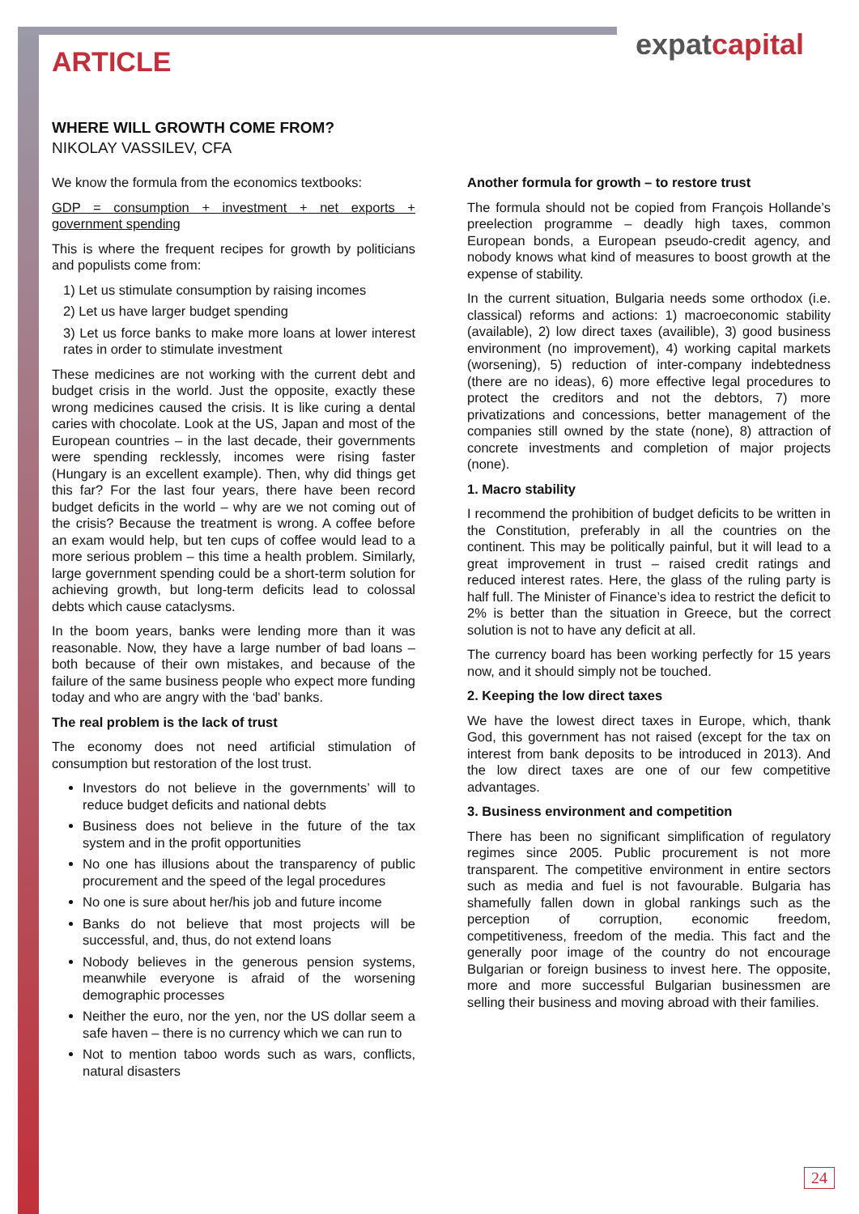expatcapital
ARTICLE
WHERE WILL GROWTH COME FROM?
NIKOLAY VASSILEV, CFA
We know the formula from the economics textbooks:
GDP = consumption + investment + net exports + government spending
This is where the frequent recipes for growth by politicians and populists come from:
1) Let us stimulate consumption by raising incomes
2) Let us have larger budget spending
3) Let us force banks to make more loans at lower interest rates in order to stimulate investment
These medicines are not working with the current debt and budget crisis in the world. Just the opposite, exactly these wrong medicines caused the crisis. It is like curing a dental caries with chocolate. Look at the US, Japan and most of the European countries – in the last decade, their governments were spending recklessly, incomes were rising faster (Hungary is an excellent example). Then, why did things get this far? For the last four years, there have been record budget deficits in the world – why are we not coming out of the crisis? Because the treatment is wrong. A coffee before an exam would help, but ten cups of coffee would lead to a more serious problem – this time a health problem. Similarly, large government spending could be a short-term solution for achieving growth, but long-term deficits lead to colossal debts which cause cataclysms.
In the boom years, banks were lending more than it was reasonable. Now, they have a large number of bad loans – both because of their own mistakes, and because of the failure of the same business people who expect more funding today and who are angry with the ‘bad’ banks.
The real problem is the lack of trust
The economy does not need artificial stimulation of consumption but restoration of the lost trust.
Investors do not believe in the governments’ will to reduce budget deficits and national debts
Business does not believe in the future of the tax system and in the profit opportunities
No one has illusions about the transparency of public procurement and the speed of the legal procedures
No one is sure about her/his job and future income
Banks do not believe that most projects will be successful, and, thus, do not extend loans
Nobody believes in the generous pension systems, meanwhile everyone is afraid of the worsening demographic processes
Neither the euro, nor the yen, nor the US dollar seem a safe haven – there is no currency which we can run to
Not to mention taboo words such as wars, conflicts, natural disasters
Another formula for growth – to restore trust
The formula should not be copied from François Hollande’s preelection programme – deadly high taxes, common European bonds, a European pseudo-credit agency, and nobody knows what kind of measures to boost growth at the expense of stability.
In the current situation, Bulgaria needs some orthodox (i.e. classical) reforms and actions: 1) macroeconomic stability (available), 2) low direct taxes (availible), 3) good business environment (no improvement), 4) working capital markets (worsening), 5) reduction of inter-company indebtedness (there are no ideas), 6) more effective legal procedures to protect the creditors and not the debtors, 7) more privatizations and concessions, better management of the companies still owned by the state (none), 8) attraction of concrete investments and completion of major projects (none).
1. Macro stability
I recommend the prohibition of budget deficits to be written in the Constitution, preferably in all the countries on the continent. This may be politically painful, but it will lead to a great improvement in trust – raised credit ratings and reduced interest rates. Here, the glass of the ruling party is half full. The Minister of Finance’s idea to restrict the deficit to 2% is better than the situation in Greece, but the correct solution is not to have any deficit at all.
The currency board has been working perfectly for 15 years now, and it should simply not be touched.
2. Keeping the low direct taxes
We have the lowest direct taxes in Europe, which, thank God, this government has not raised (except for the tax on interest from bank deposits to be introduced in 2013). And the low direct taxes are one of our few competitive advantages.
3. Business environment and competition
There has been no significant simplification of regulatory regimes since 2005. Public procurement is not more transparent. The competitive environment in entire sectors such as media and fuel is not favourable. Bulgaria has shamefully fallen down in global rankings such as the perception of corruption, economic freedom, competitiveness, freedom of the media. This fact and the generally poor image of the country do not encourage Bulgarian or foreign business to invest here. The opposite, more and more successful Bulgarian businessmen are selling their business and moving abroad with their families.
24